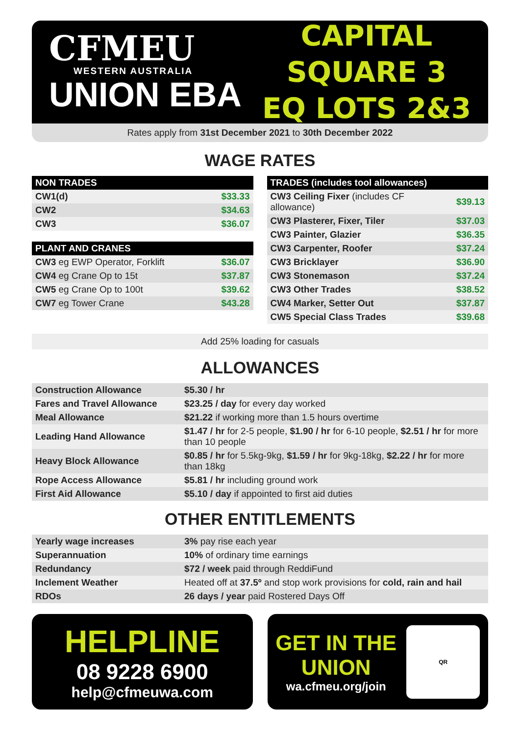CFMEU
WESTERN AUSTRALIA
UNION EBA
CAPITAL SQUARE 3
EQ LOTS 2&3
Rates apply from 31st December 2021 to 30th December 2022
WAGE RATES
| NON TRADES | |
| --- | --- |
| CW1(d) | $33.33 |
| CW2 | $34.63 |
| CW3 | $36.07 |
| PLANT AND CRANES | |
| --- | --- |
| CW3 eg EWP Operator, Forklift | $36.07 |
| CW4 eg Crane Op to 15t | $37.87 |
| CW5 eg Crane Op to 100t | $39.62 |
| CW7 eg Tower Crane | $43.28 |
| TRADES (includes tool allowances) | |
| --- | --- |
| CW3 Ceiling Fixer (includes CF allowance) | $39.13 |
| CW3 Plasterer, Fixer, Tiler | $37.03 |
| CW3 Painter, Glazier | $36.35 |
| CW3 Carpenter, Roofer | $37.24 |
| CW3 Bricklayer | $36.90 |
| CW3 Stonemason | $37.24 |
| CW3 Other Trades | $38.52 |
| CW4 Marker, Setter Out | $37.87 |
| CW5 Special Class Trades | $39.68 |
Add 25% loading for casuals
ALLOWANCES
| Construction Allowance | $5.30 / hr |
| Fares and Travel Allowance | $23.25 / day for every day worked |
| Meal Allowance | $21.22 if working more than 1.5 hours overtime |
| Leading Hand Allowance | $1.47 / hr for 2-5 people, $1.90 / hr for 6-10 people, $2.51 / hr for more than 10 people |
| Heavy Block Allowance | $0.85 / hr for 5.5kg-9kg, $1.59 / hr for 9kg-18kg, $2.22 / hr for more than 18kg |
| Rope Access Allowance | $5.81 / hr including ground work |
| First Aid Allowance | $5.10 / day if appointed to first aid duties |
OTHER ENTITLEMENTS
| Yearly wage increases | 3% pay rise each year |
| Superannuation | 10% of ordinary time earnings |
| Redundancy | $72 / week paid through ReddiFund |
| Inclement Weather | Heated off at 37.5º and stop work provisions for cold, rain and hail |
| RDOs | 26 days / year paid Rostered Days Off |
HELPLINE
08 9228 6900
help@cfmeuwa.com
GET IN THE
UNION
wa.cfmeu.org/join
QR